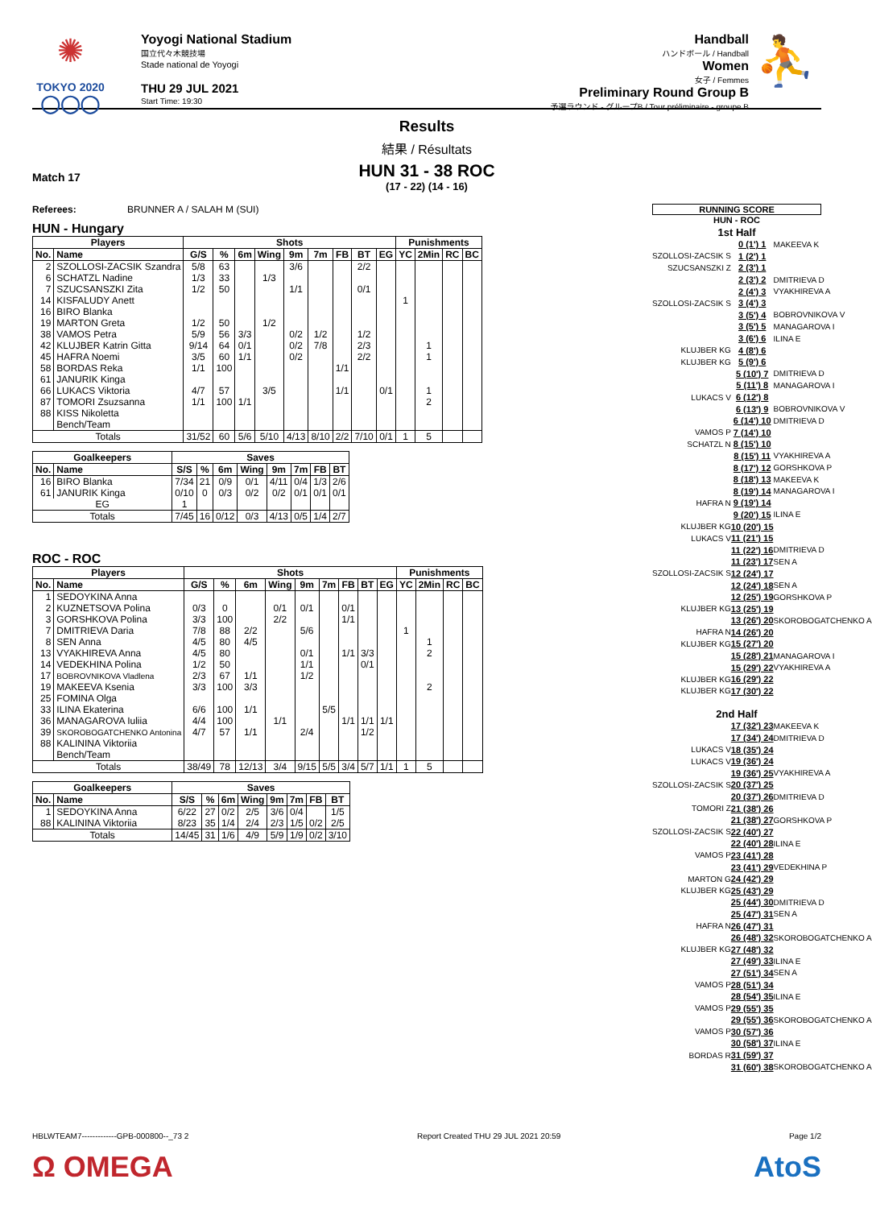✺
TOKYO 2020
◯◯◯
Yoyogi National Stadium
国立代々木競技場
Stade national de Yoyogi
THU 29 JUL 2021
Start Time: 19:30
Handball
ハンドボール / Handball
Women
女子 / Femmes
Preliminary Round Group B
予選ラウンド - グループB / Tour préliminaire - groupe B
⛹
Results
結果 / Résultats
Match 17
HUN 31 - 38 ROC
(17 - 22) (14 - 16)
Referees: BRUNNER A / SALAH M (SUI)
HUN - Hungary
| Players | | Shots | | | | | | | | | Punishments | | | |
| --- | --- | --- | --- | --- | --- | --- | --- | --- | --- | --- | --- | --- | --- | --- |
| No. | Name | G/S | % | 6m | Wing | 9m | 7m | FB | BT | EG | YC | 2Min | RC | BC |
| 2 | SZOLLOSI-ZACSIK Szandra | 5/8 | 63 | | | 3/6 | | | 2/2 | | | | | |
| 6 | SCHATZL Nadine | 1/3 | 33 | | 1/3 | | | | | | | | | |
| 7 | SZUCSANSZKI Zita | 1/2 | 50 | | | 1/1 | | | 0/1 | | | | | |
| 14 | KISFALUDY Anett | | | | | | | | | | 1 | | | |
| 16 | BIRO Blanka | | | | | | | | | | | | | |
| 19 | MARTON Greta | 1/2 | 50 | | 1/2 | | | | | | | | | |
| 38 | VAMOS Petra | 5/9 | 56 | 3/3 | | 0/2 | 1/2 | | 1/2 | | | | | |
| 42 | KLUJBER Katrin Gitta | 9/14 | 64 | 0/1 | | 0/2 | 7/8 | | 2/3 | | | 1 | | |
| 45 | HAFRA Noemi | 3/5 | 60 | 1/1 | | 0/2 | | | 2/2 | | | 1 | | |
| 58 | BORDAS Reka | 1/1 | 100 | | | | | 1/1 | | | | | | |
| 61 | JANURIK Kinga | | | | | | | | | | | | | |
| 66 | LUKACS Viktoria | 4/7 | 57 | | 3/5 | | | 1/1 | | 0/1 | | 1 | | |
| 87 | TOMORI Zsuzsanna | 1/1 | 100 | 1/1 | | | | | | | | 2 | | |
| 88 | KISS Nikoletta | | | | | | | | | | | | | |
| | Bench/Team | | | | | | | | | | | | | |
| Totals | | 31/52 | 60 | 5/6 | 5/10 | 4/13 | 8/10 | 2/2 | 7/10 | 0/1 | 1 | 5 | | |
| Goalkeepers | | Saves | | | | | | | |
| --- | --- | --- | --- | --- | --- | --- | --- | --- | --- |
| No. | Name | S/S | % | 6m | Wing | 9m | 7m | FB | BT |
| 16 | BIRO Blanka | 7/34 | 21 | 0/9 | 0/1 | 4/11 | 0/4 | 1/3 | 2/6 |
| 61 | JANURIK Kinga | 0/10 | 0 | 0/3 | 0/2 | 0/2 | 0/1 | 0/1 | 0/1 |
| EG | | 1 | | | | | | | |
| Totals | | 7/45 | 16 | 0/12 | 0/3 | 4/13 | 0/5 | 1/4 | 2/7 |
ROC - ROC
| Players | | Shots | | | | | | | | | Punishments | | | |
| --- | --- | --- | --- | --- | --- | --- | --- | --- | --- | --- | --- | --- | --- | --- |
| No. | Name | G/S | % | 6m | Wing | 9m | 7m | FB | BT | EG | YC | 2Min | RC | BC |
| 1 | SEDOYKINA Anna | | | | | | | | | | | | | |
| 2 | KUZNETSOVA Polina | 0/3 | 0 | | 0/1 | 0/1 | | 0/1 | | | | | | |
| 3 | GORSHKOVA Polina | 3/3 | 100 | | 2/2 | | | 1/1 | | | | | | |
| 7 | DMITRIEVA Daria | 7/8 | 88 | 2/2 | | 5/6 | | | | | 1 | | | |
| 8 | SEN Anna | 4/5 | 80 | 4/5 | | | | | | | | 1 | | |
| 13 | VYAKHIREVA Anna | 4/5 | 80 | | | 0/1 | | 1/1 | 3/3 | | | 2 | | |
| 14 | VEDEKHINA Polina | 1/2 | 50 | | | 1/1 | | | 0/1 | | | | | |
| 17 | BOBROVNIKOVA Vladlena | 2/3 | 67 | 1/1 | | 1/2 | | | | | | | | |
| 19 | MAKEEVA Ksenia | 3/3 | 100 | 3/3 | | | | | | | | 2 | | |
| 25 | FOMINA Olga | | | | | | | | | | | | | |
| 33 | ILINA Ekaterina | 6/6 | 100 | 1/1 | | | 5/5 | | | | | | | |
| 36 | MANAGAROVA Iuliia | 4/4 | 100 | | 1/1 | | | 1/1 | 1/1 | 1/1 | | | | |
| 39 | SKOROBOGATCHENKO Antonina | 4/7 | 57 | 1/1 | | 2/4 | | | 1/2 | | | | | |
| 88 | KALININA Viktoriia | | | | | | | | | | | | | |
| | Bench/Team | | | | | | | | | | | | | |
| Totals | | 38/49 | 78 | 12/13 | 3/4 | 9/15 | 5/5 | 3/4 | 5/7 | 1/1 | 1 | 5 | | |
| Goalkeepers | | Saves | | | | | | | |
| --- | --- | --- | --- | --- | --- | --- | --- | --- | --- |
| No. | Name | S/S | % | 6m | Wing | 9m | 7m | FB | BT |
| 1 | SEDOYKINA Anna | 6/22 | 27 | 0/2 | 2/5 | 3/6 | 0/4 | | 1/5 |
| 88 | KALININA Viktoriia | 8/23 | 35 | 1/4 | 2/4 | 2/3 | 1/5 | 0/2 | 2/5 |
| Totals | | 14/45 | 31 | 1/6 | 4/9 | 5/9 | 1/9 | 0/2 | 3/10 |
RUNNING SCORE
HUN - ROC
1st Half
| | 0 (1') 1 | MAKEEVA K |
| SZOLLOSI-ZACSIK S | 1 (2') 1 | |
| SZUCSANSZKI Z | 2 (3') 1 | |
| | 2 (3') 2 | DMITRIEVA D |
| | 2 (4') 3 | VYAKHIREVA A |
| SZOLLOSI-ZACSIK S | 3 (4') 3 | |
| | 3 (5') 4 | BOBROVNIKOVA V |
| | 3 (5') 5 | MANAGAROVA I |
| | 3 (6') 6 | ILINA E |
| KLUJBER KG | 4 (8') 6 | |
| KLUJBER KG | 5 (9') 6 | |
| | 5 (10') 7 | DMITRIEVA D |
| | 5 (11') 8 | MANAGAROVA I |
| LUKACS V | 6 (12') 8 | |
| | 6 (13') 9 | BOBROVNIKOVA V |
| | 6 (14') 10 | DMITRIEVA D |
| VAMOS P | 7 (14') 10 | |
| SCHATZL N | 8 (15') 10 | |
| | 8 (15') 11 | VYAKHIREVA A |
| | 8 (17') 12 | GORSHKOVA P |
| | 8 (18') 13 | MAKEEVA K |
| | 8 (19') 14 | MANAGAROVA I |
| HAFRA N | 9 (19') 14 | |
| | 9 (20') 15 | ILINA E |
| KLUJBER KG | 10 (20') 15 | |
| LUKACS V | 11 (21') 15 | |
| | 11 (22') 16 | DMITRIEVA D |
| | 11 (23') 17 | SEN A |
| SZOLLOSI-ZACSIK S | 12 (24') 17 | |
| | 12 (24') 18 | SEN A |
| | 12 (25') 19 | GORSHKOVA P |
| KLUJBER KG | 13 (25') 19 | |
| | 13 (26') 20 | SKOROBOGATCHENKO A |
| HAFRA N | 14 (26') 20 | |
| KLUJBER KG | 15 (27') 20 | |
| | 15 (28') 21 | MANAGAROVA I |
| | 15 (29') 22 | VYAKHIREVA A |
| KLUJBER KG | 16 (29') 22 | |
| KLUJBER KG | 17 (30') 22 | |
2nd Half
| | 17 (32') 23 | MAKEEVA K |
| | 17 (34') 24 | DMITRIEVA D |
| LUKACS V | 18 (35') 24 | |
| LUKACS V | 19 (36') 24 | |
| | 19 (36') 25 | VYAKHIREVA A |
| SZOLLOSI-ZACSIK S | 20 (37') 25 | |
| | 20 (37') 26 | DMITRIEVA D |
| TOMORI Z | 21 (38') 26 | |
| | 21 (38') 27 | GORSHKOVA P |
| SZOLLOSI-ZACSIK S | 22 (40') 27 | |
| | 22 (40') 28 | ILINA E |
| VAMOS P | 23 (41') 28 | |
| | 23 (41') 29 | VEDEKHINA P |
| MARTON G | 24 (42') 29 | |
| KLUJBER KG | 25 (43') 29 | |
| | 25 (44') 30 | DMITRIEVA D |
| | 25 (47') 31 | SEN A |
| HAFRA N | 26 (47') 31 | |
| | 26 (48') 32 | SKOROBOGATCHENKO A |
| KLUJBER KG | 27 (48') 32 | |
| | 27 (49') 33 | ILINA E |
| | 27 (51') 34 | SEN A |
| VAMOS P | 28 (51') 34 | |
| | 28 (54') 35 | ILINA E |
| VAMOS P | 29 (55') 35 | |
| | 29 (55') 36 | SKOROBOGATCHENKO A |
| VAMOS P | 30 (57') 36 | |
| | 30 (58') 37 | ILINA E |
| BORDAS R | 31 (59') 37 | |
| | 31 (60') 38 | SKOROBOGATCHENKO A |
HBLWTEAM7-------------GPB-000800--_73 2 Report Created THU 29 JUL 2021 20:59 Page 1/2
Ω OMEGA AtoS